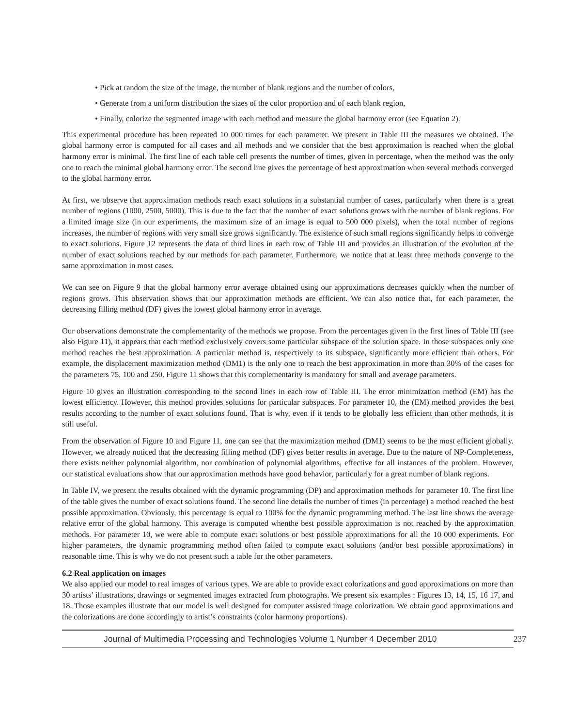• Pick at random the size of the image, the number of blank regions and the number of colors,
• Generate from a uniform distribution the sizes of the color proportion and of each blank region,
• Finally, colorize the segmented image with each method and measure the global harmony error (see Equation 2).
This experimental procedure has been repeated 10 000 times for each parameter. We present in Table III the measures we obtained. The global harmony error is computed for all cases and all methods and we consider that the best approximation is reached when the global harmony error is minimal. The first line of each table cell presents the number of times, given in percentage, when the method was the only one to reach the minimal global harmony error. The second line gives the percentage of best approximation when several methods converged to the global harmony error.
At first, we observe that approximation methods reach exact solutions in a substantial number of cases, particularly when there is a great number of regions (1000, 2500, 5000). This is due to the fact that the number of exact solutions grows with the number of blank regions. For a limited image size (in our experiments, the maximum size of an image is equal to 500 000 pixels), when the total number of regions increases, the number of regions with very small size grows significantly. The existence of such small regions significantly helps to converge to exact solutions. Figure 12 represents the data of third lines in each row of Table III and provides an illustration of the evolution of the number of exact solutions reached by our methods for each parameter. Furthermore, we notice that at least three methods converge to the same approximation in most cases.
We can see on Figure 9 that the global harmony error average obtained using our approximations decreases quickly when the number of regions grows. This observation shows that our approximation methods are efficient. We can also notice that, for each parameter, the decreasing filling method (DF) gives the lowest global harmony error in average.
Our observations demonstrate the complementarity of the methods we propose. From the percentages given in the first lines of Table III (see also Figure 11), it appears that each method exclusively covers some particular subspace of the solution space. In those subspaces only one method reaches the best approximation. A particular method is, respectively to its subspace, significantly more efficient than others. For example, the displacement maximization method (DM1) is the only one to reach the best approximation in more than 30% of the cases for the parameters 75, 100 and 250. Figure 11 shows that this complementarity is mandatory for small and average parameters.
Figure 10 gives an illustration corresponding to the second lines in each row of Table III. The error minimization method (EM) has the lowest efficiency. However, this method provides solutions for particular subspaces. For parameter 10, the (EM) method provides the best results according to the number of exact solutions found. That is why, even if it tends to be globally less efficient than other methods, it is still useful.
From the observation of Figure 10 and Figure 11, one can see that the maximization method (DM1) seems to be the most efficient globally. However, we already noticed that the decreasing filling method (DF) gives better results in average. Due to the nature of NP-Completeness, there exists neither polynomial algorithm, nor combination of polynomial algorithms, effective for all instances of the problem. However, our statistical evaluations show that our approximation methods have good behavior, particularly for a great number of blank regions.
In Table IV, we present the results obtained with the dynamic programming (DP) and approximation methods for parameter 10. The first line of the table gives the number of exact solutions found. The second line details the number of times (in percentage) a method reached the best possible approximation. Obviously, this percentage is equal to 100% for the dynamic programming method. The last line shows the average relative error of the global harmony. This average is computed whenthe best possible approximation is not reached by the approximation methods. For parameter 10, we were able to compute exact solutions or best possible approximations for all the 10 000 experiments. For higher parameters, the dynamic programming method often failed to compute exact solutions (and/or best possible approximations) in reasonable time. This is why we do not present such a table for the other parameters.
6.2 Real application on images
We also applied our model to real images of various types. We are able to provide exact colorizations and good approximations on more than 30 artists’ illustrations, drawings or segmented images extracted from photographs. We present six examples : Figures 13, 14, 15, 16 17, and 18. Those examples illustrate that our model is well designed for computer assisted image colorization. We obtain good approximations and the colorizations are done accordingly to artist’s constraints (color harmony proportions).
Journal of Multimedia Processing and Technologies Volume 1 Number 4 December 2010 237